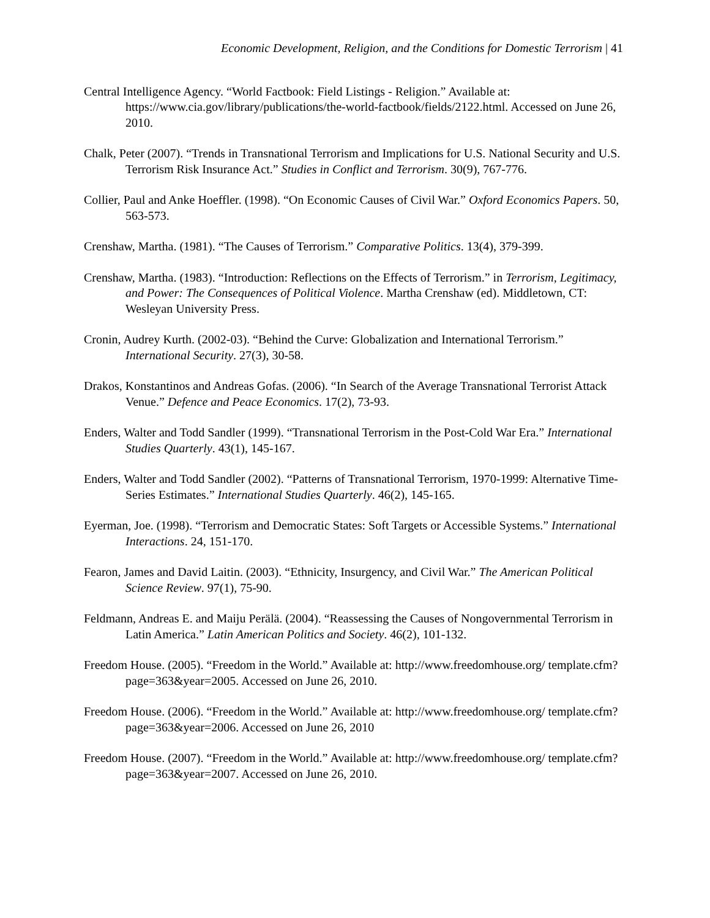Economic Development, Religion, and the Conditions for Domestic Terrorism | 41
Central Intelligence Agency. “World Factbook: Field Listings - Religion.” Available at: https://www.cia.gov/library/publications/the-world-factbook/fields/2122.html. Accessed on June 26, 2010.
Chalk, Peter (2007). “Trends in Transnational Terrorism and Implications for U.S. National Security and U.S. Terrorism Risk Insurance Act.” Studies in Conflict and Terrorism. 30(9), 767-776.
Collier, Paul and Anke Hoeffler. (1998). “On Economic Causes of Civil War.” Oxford Economics Papers. 50, 563-573.
Crenshaw, Martha. (1981). “The Causes of Terrorism.” Comparative Politics. 13(4), 379-399.
Crenshaw, Martha. (1983). “Introduction: Reflections on the Effects of Terrorism.” in Terrorism, Legitimacy, and Power: The Consequences of Political Violence. Martha Crenshaw (ed). Middletown, CT: Wesleyan University Press.
Cronin, Audrey Kurth. (2002-03). “Behind the Curve: Globalization and International Terrorism.” International Security. 27(3), 30-58.
Drakos, Konstantinos and Andreas Gofas. (2006). “In Search of the Average Transnational Terrorist Attack Venue.” Defence and Peace Economics. 17(2), 73-93.
Enders, Walter and Todd Sandler (1999). “Transnational Terrorism in the Post-Cold War Era.” International Studies Quarterly. 43(1), 145-167.
Enders, Walter and Todd Sandler (2002). “Patterns of Transnational Terrorism, 1970-1999: Alternative Time-Series Estimates.” International Studies Quarterly. 46(2), 145-165.
Eyerman, Joe. (1998). “Terrorism and Democratic States: Soft Targets or Accessible Systems.” International Interactions. 24, 151-170.
Fearon, James and David Laitin. (2003). “Ethnicity, Insurgency, and Civil War.” The American Political Science Review. 97(1), 75-90.
Feldmann, Andreas E. and Maiju Perälä. (2004). “Reassessing the Causes of Nongovernmental Terrorism in Latin America.” Latin American Politics and Society. 46(2), 101-132.
Freedom House. (2005). “Freedom in the World.” Available at: http://www.freedomhouse.org/ template.cfm?page=363&year=2005. Accessed on June 26, 2010.
Freedom House. (2006). “Freedom in the World.” Available at: http://www.freedomhouse.org/ template.cfm?page=363&year=2006. Accessed on June 26, 2010
Freedom House. (2007). “Freedom in the World.” Available at: http://www.freedomhouse.org/ template.cfm?page=363&year=2007. Accessed on June 26, 2010.